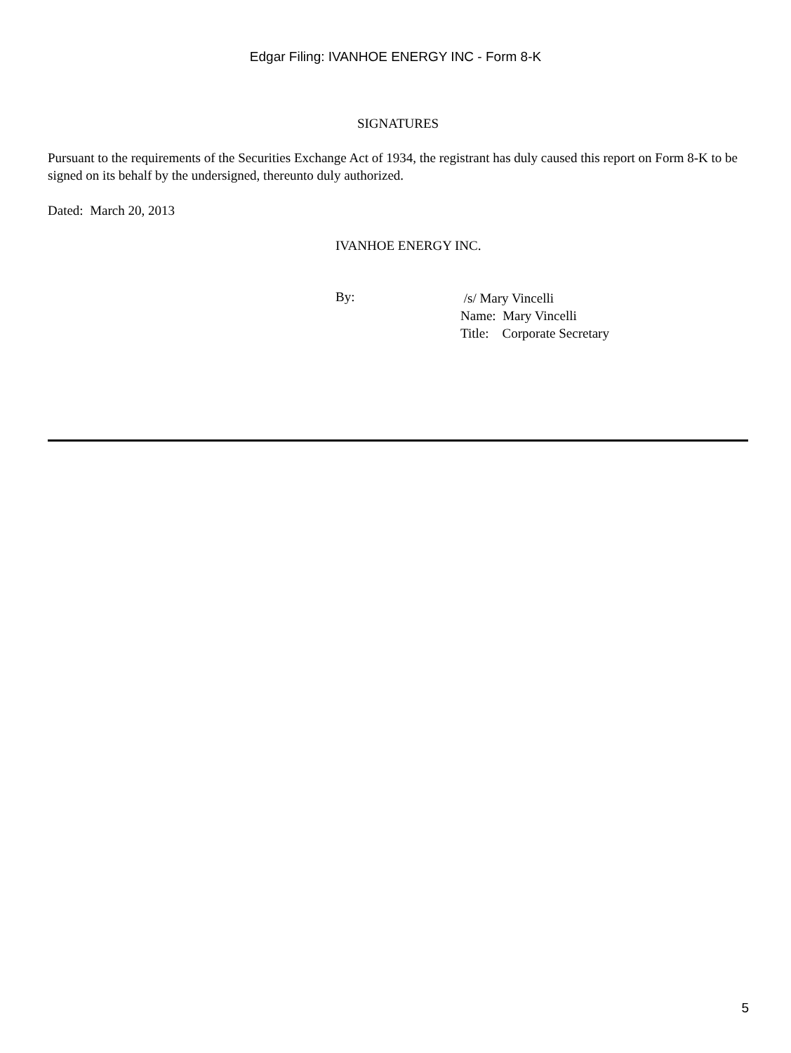Edgar Filing: IVANHOE ENERGY INC - Form 8-K
SIGNATURES
Pursuant to the requirements of the Securities Exchange Act of 1934, the registrant has duly caused this report on Form 8-K to be signed on its behalf by the undersigned, thereunto duly authorized.
Dated: March 20, 2013
IVANHOE ENERGY INC.
By:
/s/ Mary Vincelli
Name: Mary Vincelli
Title: Corporate Secretary
5